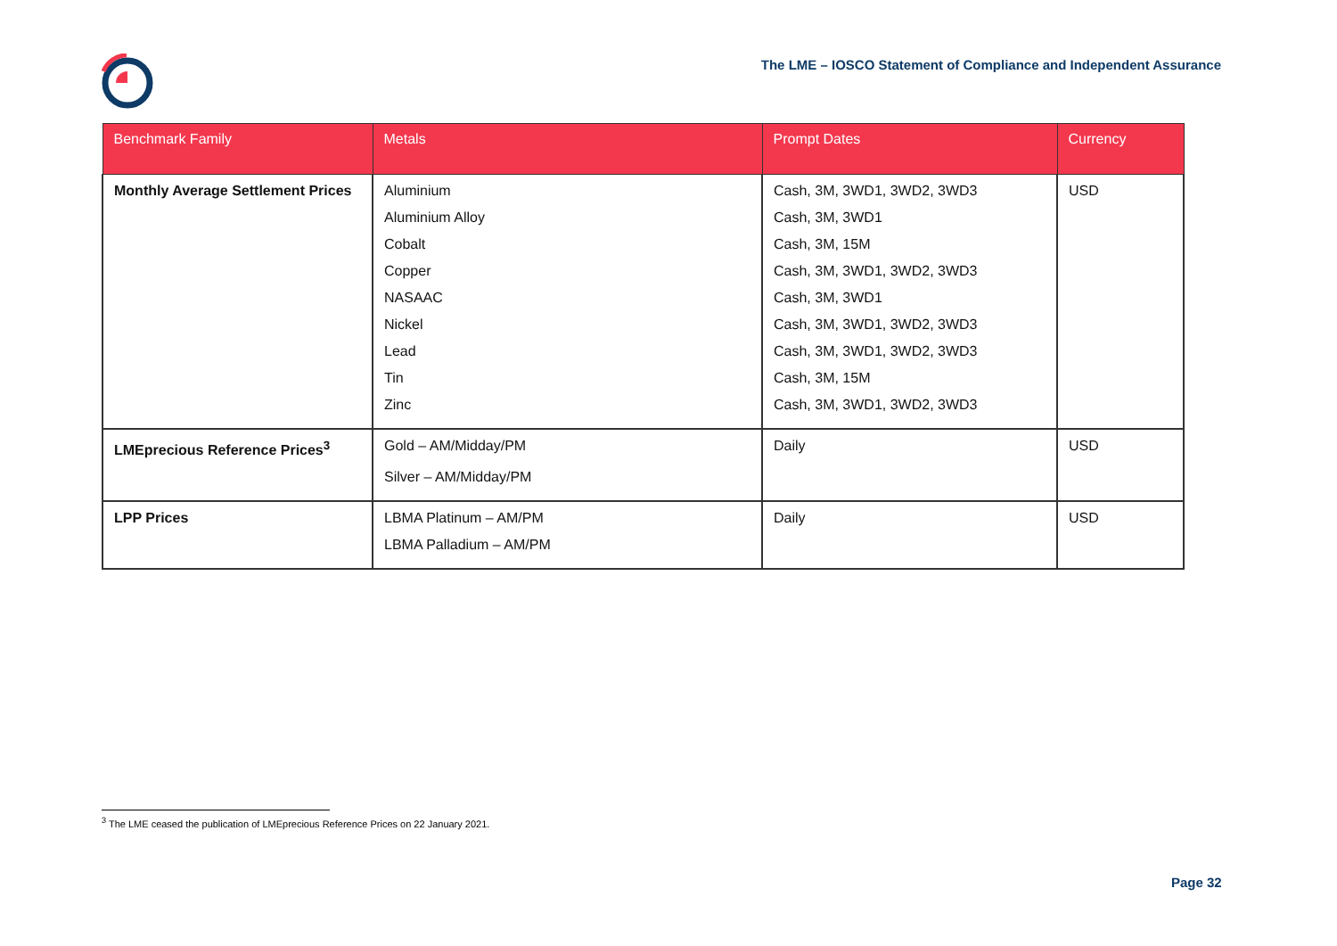The LME – IOSCO Statement of Compliance and Independent Assurance
| Benchmark Family | Metals | Prompt Dates | Currency |
| --- | --- | --- | --- |
| Monthly Average Settlement Prices | Aluminium | Cash, 3M, 3WD1, 3WD2, 3WD3 | USD |
| | Aluminium Alloy | Cash, 3M, 3WD1 | |
| | Cobalt | Cash, 3M, 15M | |
| | Copper | Cash, 3M, 3WD1, 3WD2, 3WD3 | |
| | NASAAC | Cash, 3M, 3WD1 | |
| | Nickel | Cash, 3M, 3WD1, 3WD2, 3WD3 | |
| | Lead | Cash, 3M, 3WD1, 3WD2, 3WD3 | |
| | Tin | Cash, 3M, 15M | |
| | Zinc | Cash, 3M, 3WD1, 3WD2, 3WD3 | |
| LMEprecious Reference Prices<sup>3</sup> | Gold – AM/Midday/PM | Daily | USD |
| | Silver – AM/Midday/PM | | |
| LPP Prices | LBMA Platinum – AM/PM | Daily | USD |
| | LBMA Palladium – AM/PM | | |
<sup>3</sup> The LME ceased the publication of LMEprecious Reference Prices on 22 January 2021.
Page 32